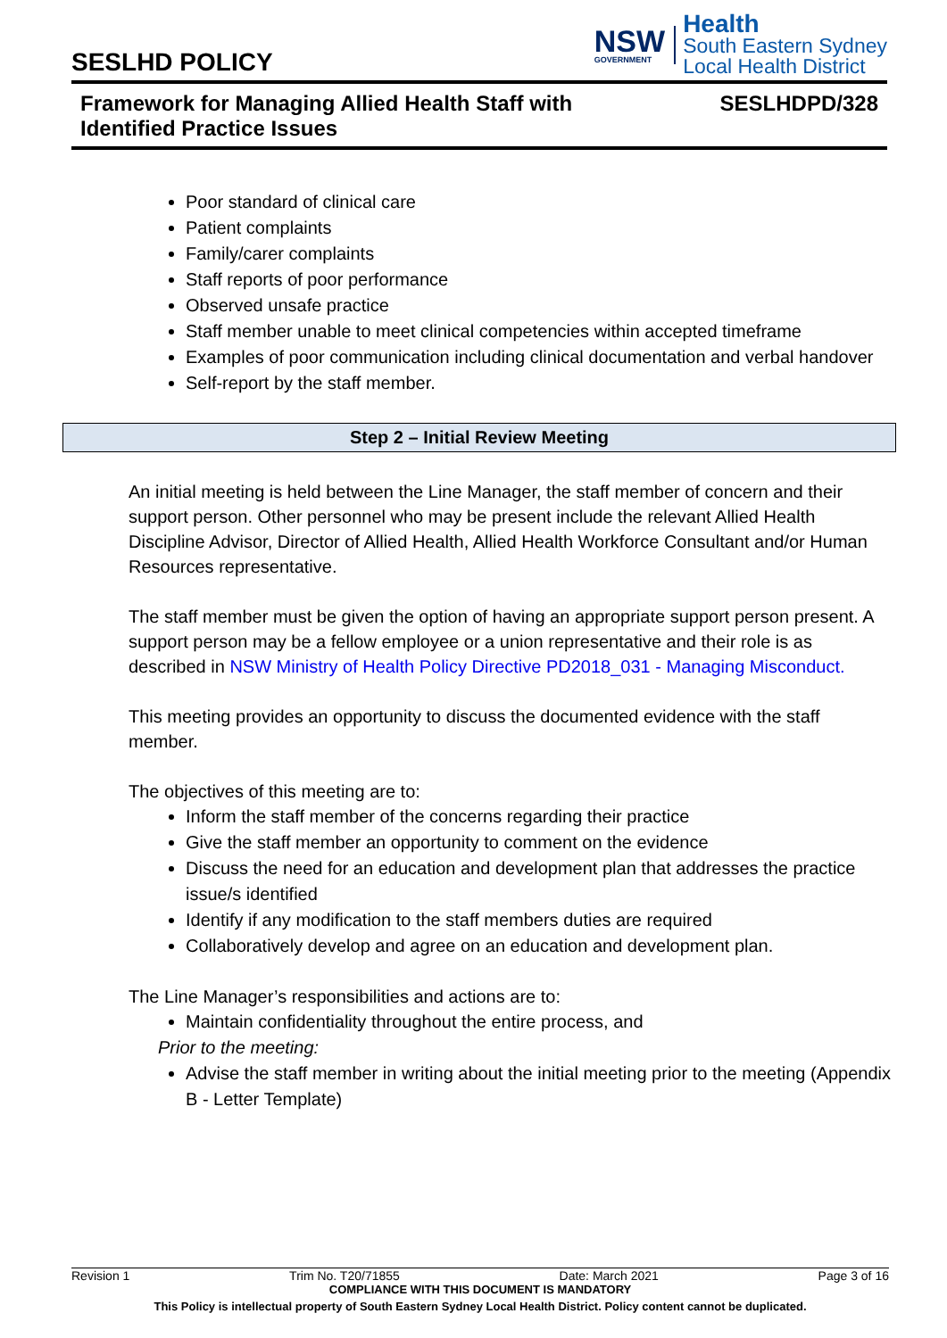SESLHD POLICY
NSW
GOVERNMENT
Health
South Eastern Sydney
Local Health District
Framework for Managing Allied Health Staff with
Identified Practice Issues
SESLHDPD/328
Poor standard of clinical care
Patient complaints
Family/carer complaints
Staff reports of poor performance
Observed unsafe practice
Staff member unable to meet clinical competencies within accepted timeframe
Examples of poor communication including clinical documentation and verbal handover
Self-report by the staff member.
Step 2 – Initial Review Meeting
An initial meeting is held between the Line Manager, the staff member of concern and their support person. Other personnel who may be present include the relevant Allied Health Discipline Advisor, Director of Allied Health, Allied Health Workforce Consultant and/or Human Resources representative.
The staff member must be given the option of having an appropriate support person present. A support person may be a fellow employee or a union representative and their role is as described in NSW Ministry of Health Policy Directive PD2018_031 - Managing Misconduct.
This meeting provides an opportunity to discuss the documented evidence with the staff member.
The objectives of this meeting are to:
Inform the staff member of the concerns regarding their practice
Give the staff member an opportunity to comment on the evidence
Discuss the need for an education and development plan that addresses the practice issue/s identified
Identify if any modification to the staff members duties are required
Collaboratively develop and agree on an education and development plan.
The Line Manager’s responsibilities and actions are to:
Maintain confidentiality throughout the entire process, and
Prior to the meeting:
Advise the staff member in writing about the initial meeting prior to the meeting (Appendix B - Letter Template)
Revision 1 Trim No. T20/71855 Date: March 2021 Page 3 of 16
COMPLIANCE WITH THIS DOCUMENT IS MANDATORY
This Policy is intellectual property of South Eastern Sydney Local Health District. Policy content cannot be duplicated.